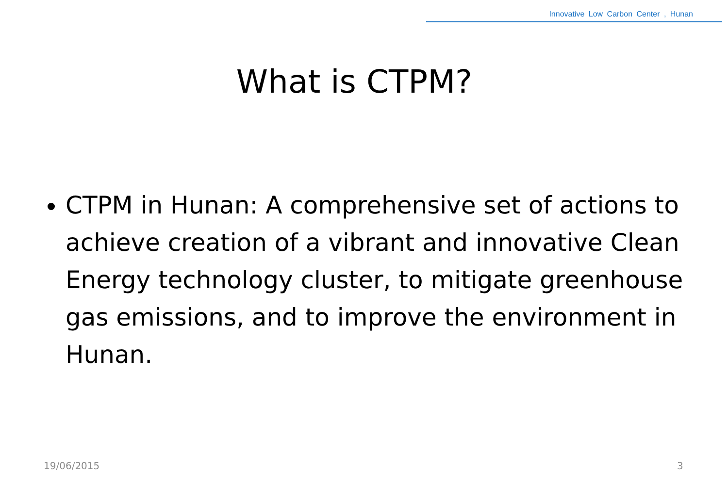Innovative Low Carbon Center , Hunan
What is CTPM?
CTPM in Hunan: A comprehensive set of actions to achieve creation of a vibrant and innovative Clean Energy technology cluster, to mitigate greenhouse gas emissions, and to improve the environment in Hunan.
19/06/2015 3